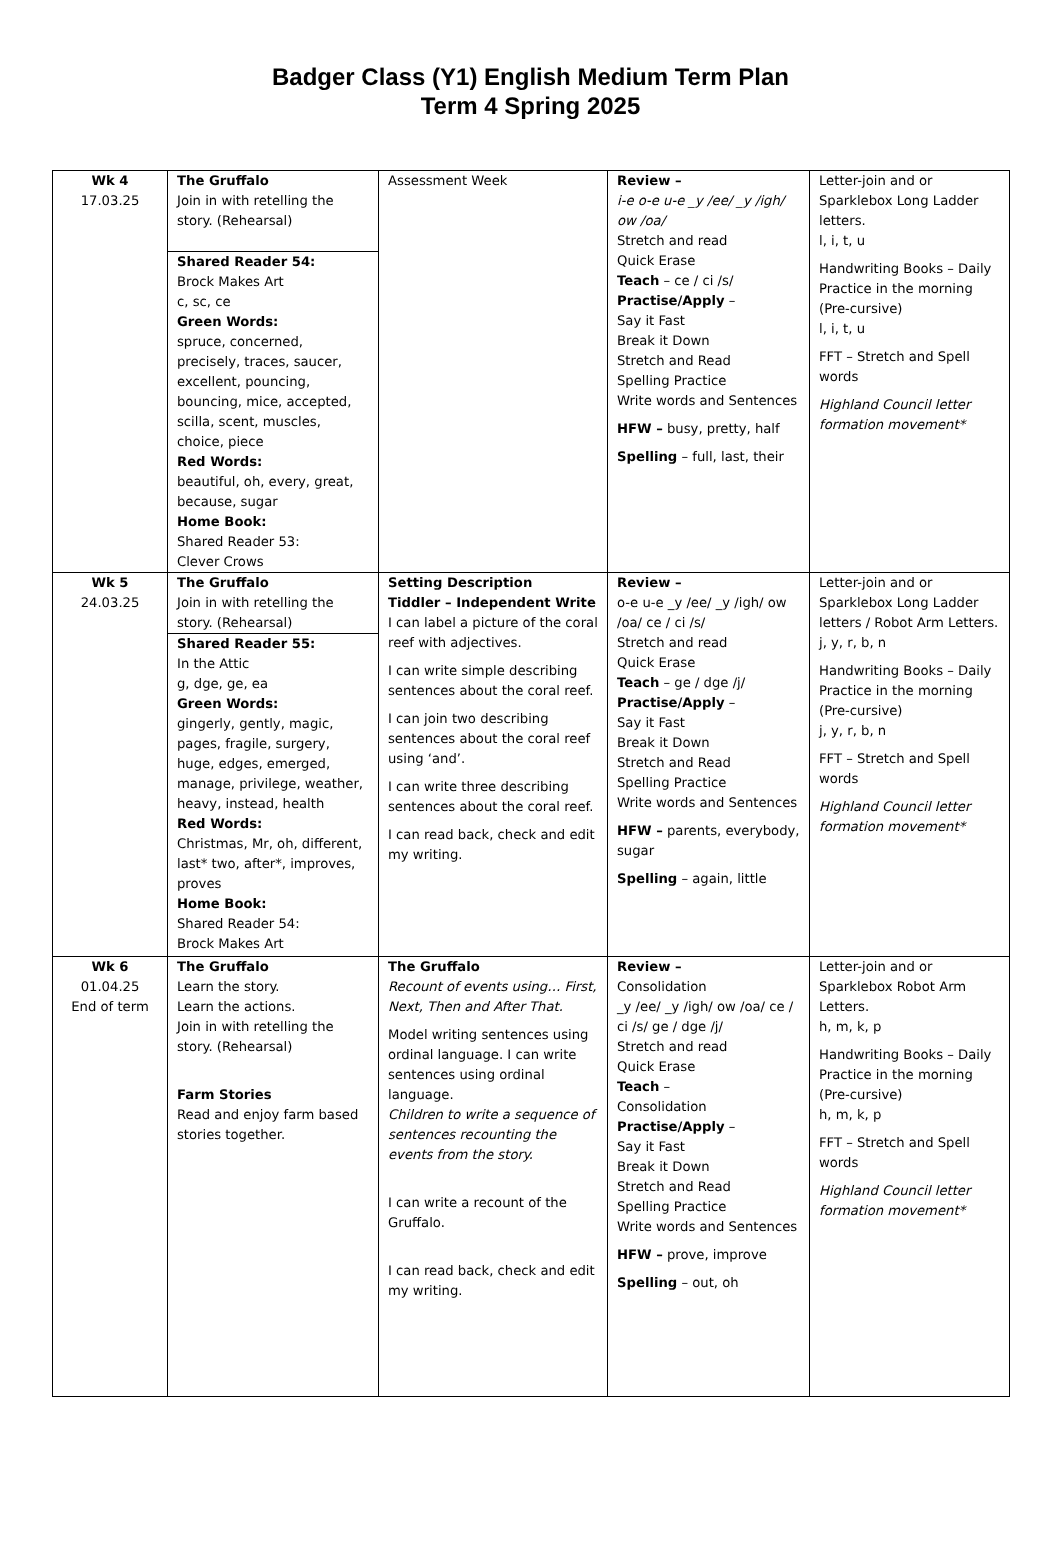Badger Class (Y1) English Medium Term Plan
Term 4 Spring 2025
| Wk 4 17.03.25 | The Gruffalo Join in with retelling the story. (Rehearsal) Shared Reader 54: Brock Makes Art c, sc, ce Green Words: spruce, concerned, precisely, traces, saucer, excellent, pouncing, bouncing, mice, accepted, scilla, scent, muscles, choice, piece Red Words: beautiful, oh, every, great, because, sugar Home Book: Shared Reader 53: Clever Crows | Assessment Week | Review – i-e o-e u-e _y /ee/ _y /igh/ ow /oa/ Stretch and read Quick Erase Teach – ce / ci /s/ Practise/Apply – Say it Fast Break it Down Stretch and Read Spelling Practice Write words and Sentences HFW – busy, pretty, half Spelling – full, last, their | Letter-join and or Sparklebox Long Ladder letters. l, i, t, u Handwriting Books – Daily Practice in the morning (Pre-cursive) l, i, t, u FFT – Stretch and Spell words Highland Council letter formation movement* |
| Wk 5 24.03.25 | The Gruffalo Join in with retelling the story. (Rehearsal) Shared Reader 55: In the Attic g, dge, ge, ea Green Words: gingerly, gently, magic, pages, fragile, surgery, huge, edges, emerged, manage, privilege, weather, heavy, instead, health Red Words: Christmas, Mr, oh, different, last* two, after*, improves, proves Home Book: Shared Reader 54: Brock Makes Art | Setting Description Tiddler – Independent Write I can label a picture of the coral reef with adjectives. I can write simple describing sentences about the coral reef. I can join two describing sentences about the coral reef using ‘and’. I can write three describing sentences about the coral reef. I can read back, check and edit my writing. | Review – o-e u-e _y /ee/ _y /igh/ ow /oa/ ce / ci /s/ Stretch and read Quick Erase Teach – ge / dge /j/ Practise/Apply – Say it Fast Break it Down Stretch and Read Spelling Practice Write words and Sentences HFW – parents, everybody, sugar Spelling – again, little | Letter-join and or Sparklebox Long Ladder letters / Robot Arm Letters. j, y, r, b, n Handwriting Books – Daily Practice in the morning (Pre-cursive) j, y, r, b, n FFT – Stretch and Spell words Highland Council letter formation movement* |
| Wk 6 01.04.25 End of term | The Gruffalo Learn the story. Learn the actions. Join in with retelling the story. (Rehearsal) Farm Stories Read and enjoy farm based stories together. | The Gruffalo Recount of events using… First, Next, Then and After That. Model writing sentences using ordinal language. I can write sentences using ordinal language. Children to write a sequence of sentences recounting the events from the story. I can write a recount of the Gruffalo. I can read back, check and edit my writing. | Review – Consolidation _y /ee/ _y /igh/ ow /oa/ ce / ci /s/ ge / dge /j/ Stretch and read Quick Erase Teach – Consolidation Practise/Apply – Say it Fast Break it Down Stretch and Read Spelling Practice Write words and Sentences HFW – prove, improve Spelling – out, oh | Letter-join and or Sparklebox Robot Arm Letters. h, m, k, p Handwriting Books – Daily Practice in the morning (Pre-cursive) h, m, k, p FFT – Stretch and Spell words Highland Council letter formation movement* |